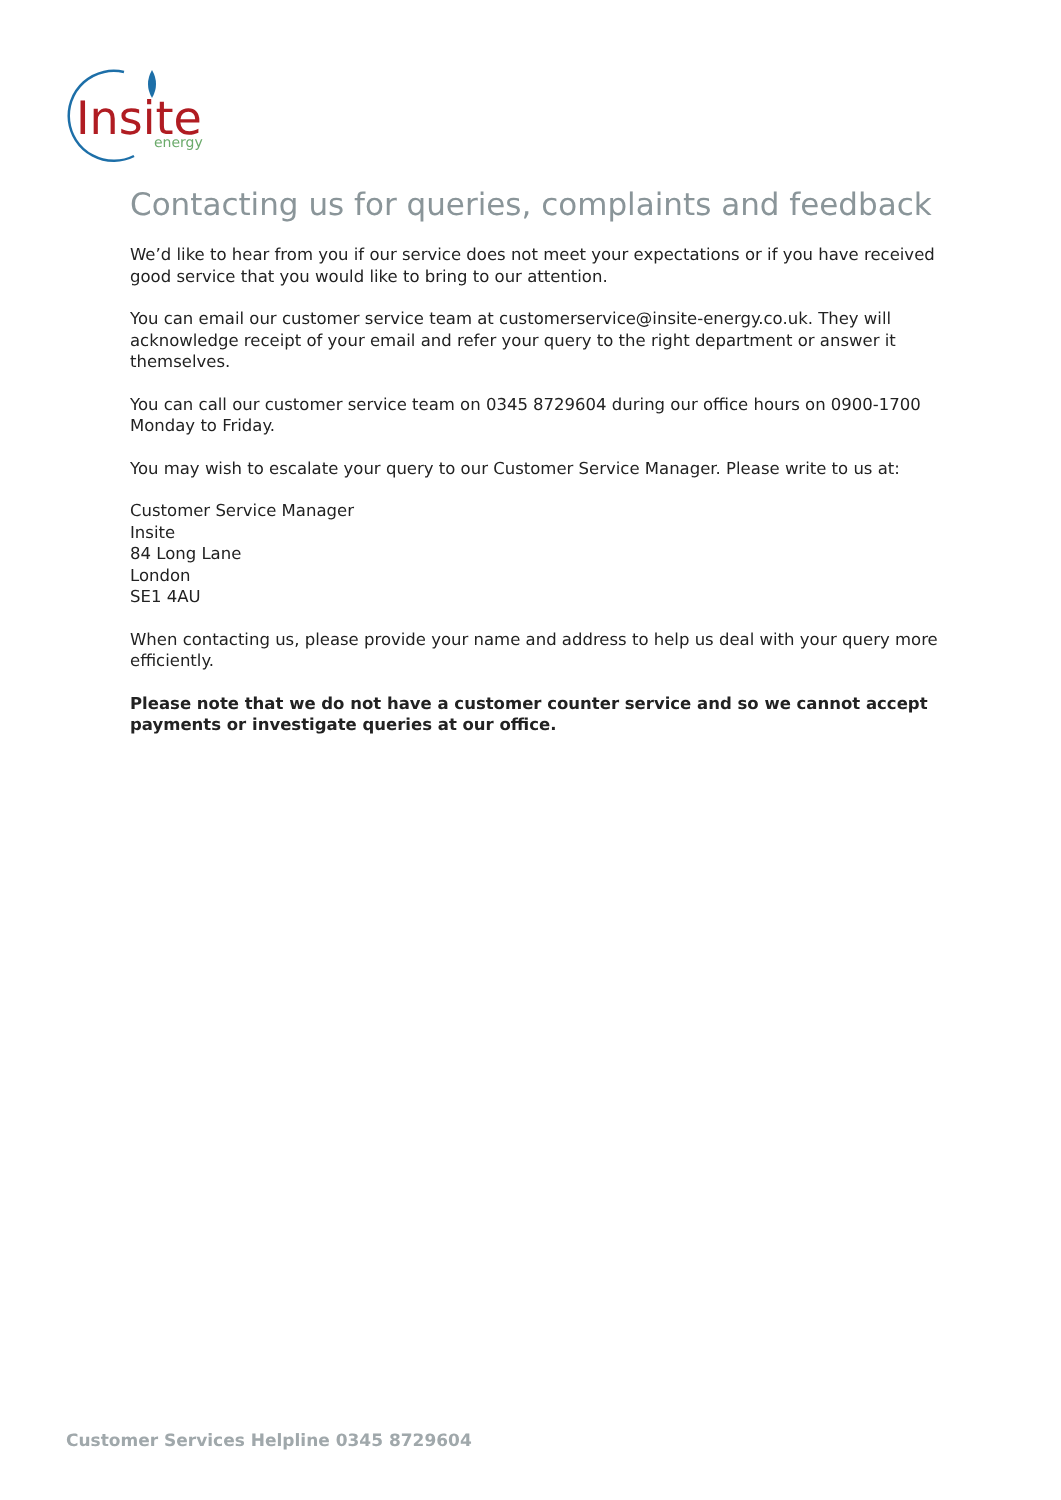Insite
energy
Contacting us for queries, complaints and feedback
We’d like to hear from you if our service does not meet your expectations or if you have received good service that you would like to bring to our attention.
You can email our customer service team at customerservice@insite-energy.co.uk. They will acknowledge receipt of your email and refer your query to the right department or answer it themselves.
You can call our customer service team on 0345 8729604 during our office hours on 0900-1700 Monday to Friday.
You may wish to escalate your query to our Customer Service Manager. Please write to us at:
Customer Service Manager
Insite
84 Long Lane
London
SE1 4AU
When contacting us, please provide your name and address to help us deal with your query more efficiently.
Please note that we do not have a customer counter service and so we cannot accept payments or investigate queries at our office.
Customer Services Helpline 0345 8729604